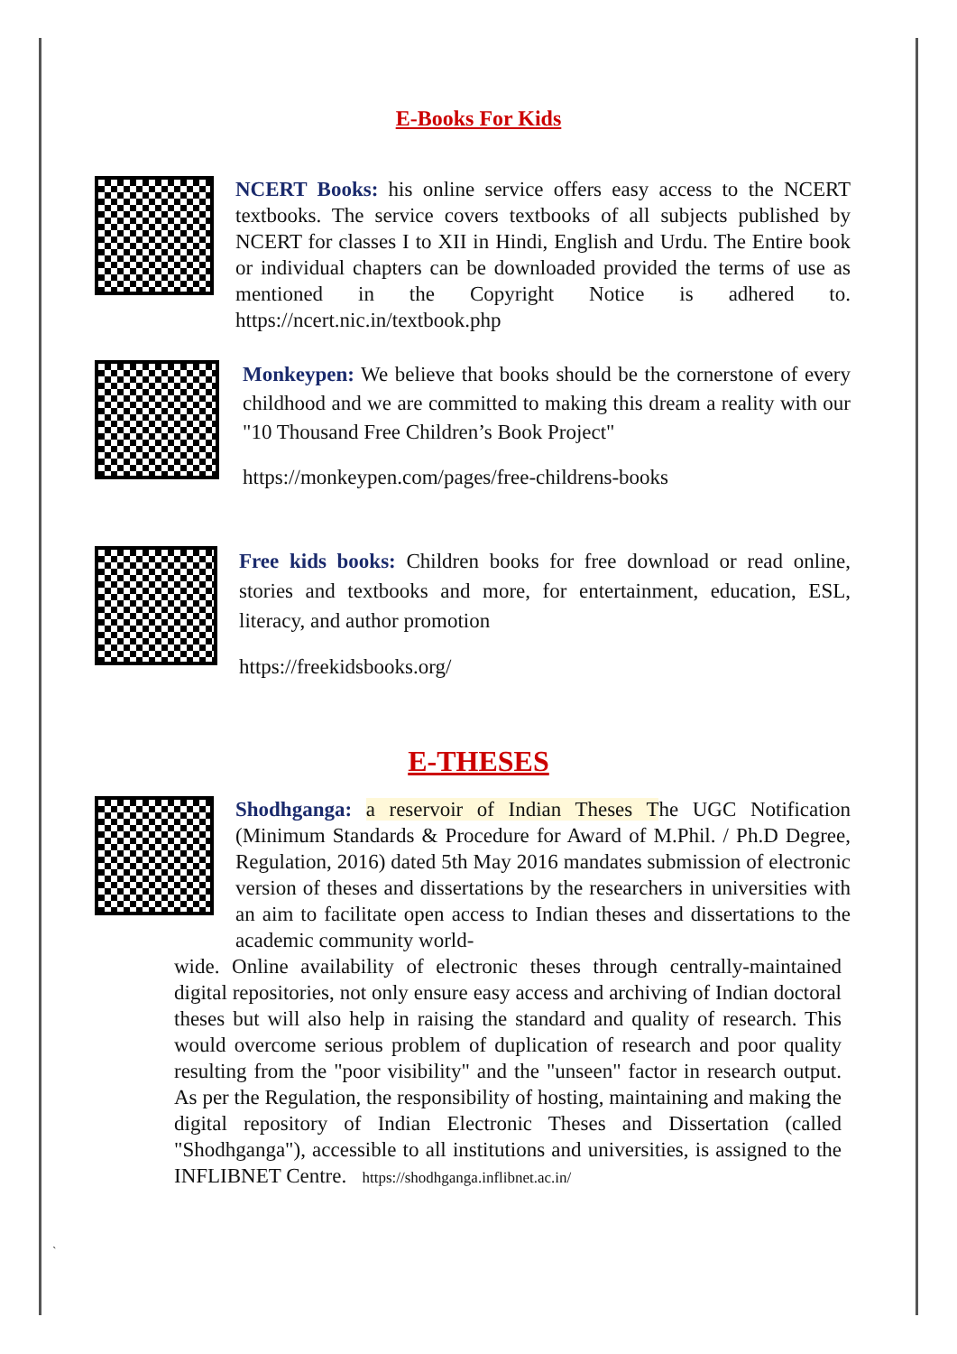E-Books For Kids
NCERT Books: his online service offers easy access to the NCERT textbooks. The service covers textbooks of all subjects published by NCERT for classes I to XII in Hindi, English and Urdu. The Entire book or individual chapters can be downloaded provided the terms of use as mentioned in the Copyright Notice is adhered to. https://ncert.nic.in/textbook.php
Monkeypen: We believe that books should be the cornerstone of every childhood and we are committed to making this dream a reality with our "10 Thousand Free Children’s Book Project"
https://monkeypen.com/pages/free-childrens-books
Free kids books: Children books for free download or read online, stories and textbooks and more, for entertainment, education, ESL, literacy, and author promotion
https://freekidsbooks.org/
E-THESES
Shodhganga: a reservoir of Indian Theses The UGC Notification (Minimum Standards & Procedure for Award of M.Phil. / Ph.D Degree, Regulation, 2016) dated 5th May 2016 mandates submission of electronic version of theses and dissertations by the researchers in universities with an aim to facilitate open access to Indian theses and dissertations to the academic community world-
wide. Online availability of electronic theses through centrally-maintained digital repositories, not only ensure easy access and archiving of Indian doctoral theses but will also help in raising the standard and quality of research. This would overcome serious problem of duplication of research and poor quality resulting from the "poor visibility" and the "unseen" factor in research output. As per the Regulation, the responsibility of hosting, maintaining and making the digital repository of Indian Electronic Theses and Dissertation (called "Shodhganga"), accessible to all institutions and universities, is assigned to the INFLIBNET Centre. https://shodhganga.inflibnet.ac.in/
`